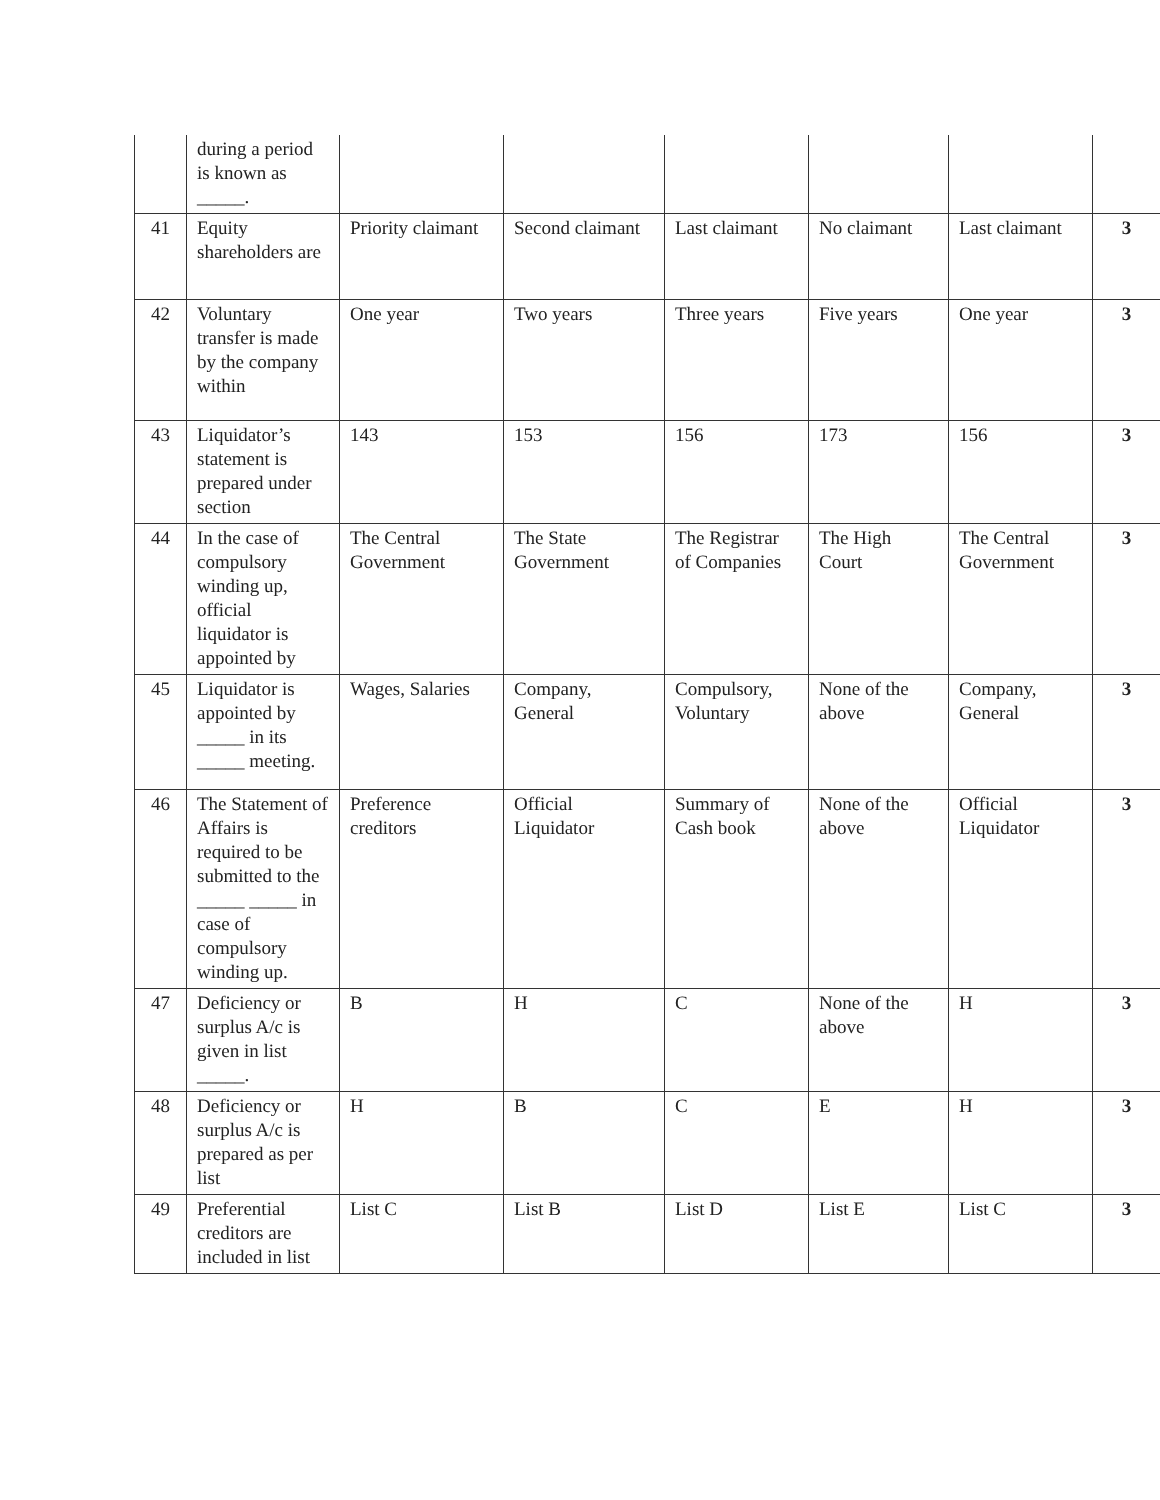| | during a period is known as _____. | | | | | | |
| 41 | Equity shareholders are | Priority claimant | Second claimant | Last claimant | No claimant | Last claimant | 3 |
| 42 | Voluntary transfer is made by the company within | One year | Two years | Three years | Five years | One year | 3 |
| 43 | Liquidator’s statement is prepared under section | 143 | 153 | 156 | 173 | 156 | 3 |
| 44 | In the case of compulsory winding up, official liquidator is appointed by | The Central Government | The State Government | The Registrar of Companies | The High Court | The Central Government | 3 |
| 45 | Liquidator is appointed by _____ in its _____ meeting. | Wages, Salaries | Company, General | Compulsory, Voluntary | None of the above | Company, General | 3 |
| 46 | The Statement of Affairs is required to be submitted to the _____ _____ in case of compulsory winding up. | Preference creditors | Official Liquidator | Summary of Cash book | None of the above | Official Liquidator | 3 |
| 47 | Deficiency or surplus A/c is given in list _____. | B | H | C | None of the above | H | 3 |
| 48 | Deficiency or surplus A/c is prepared as per list | H | B | C | E | H | 3 |
| 49 | Preferential creditors are included in list | List C | List B | List D | List E | List C | 3 |